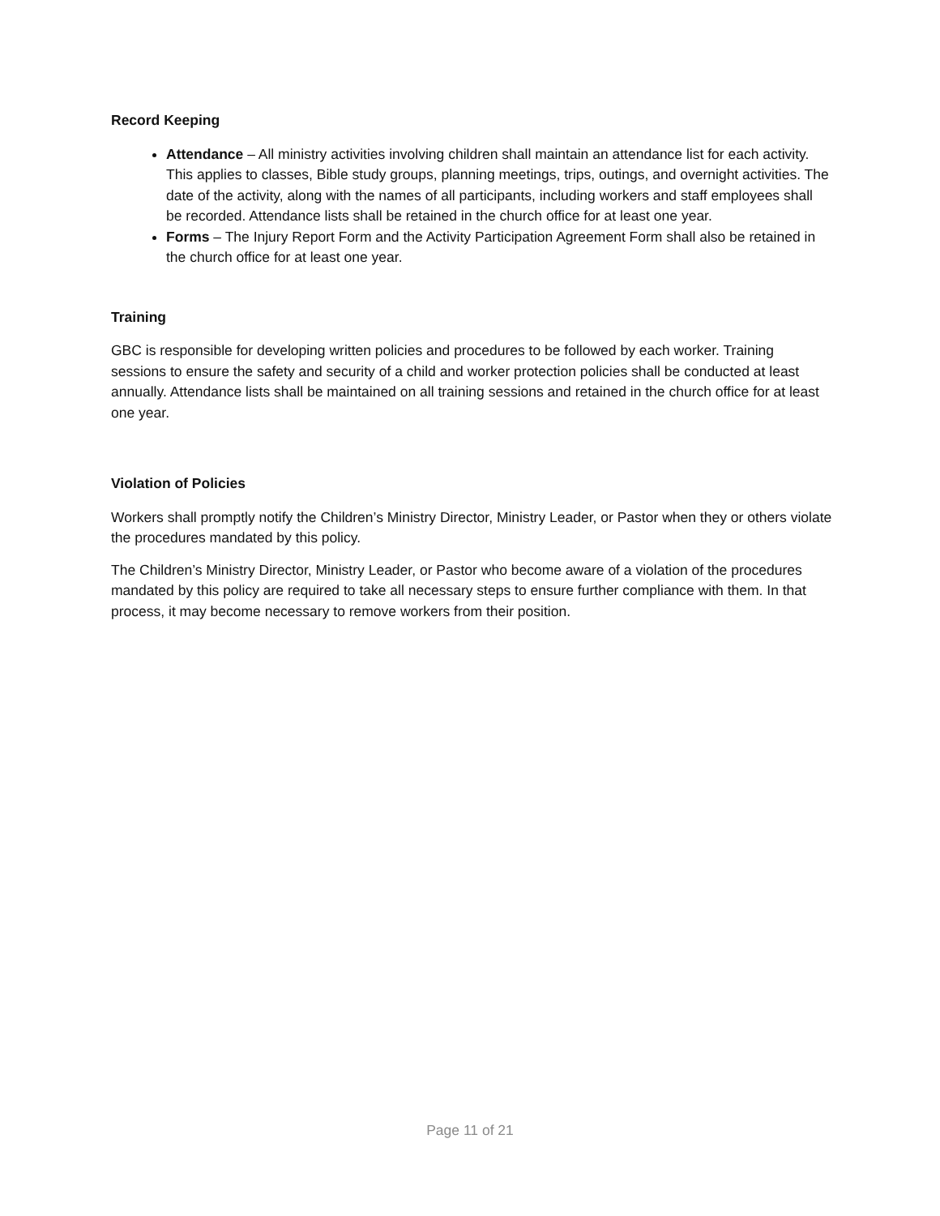Record Keeping
Attendance – All ministry activities involving children shall maintain an attendance list for each activity. This applies to classes, Bible study groups, planning meetings, trips, outings, and overnight activities. The date of the activity, along with the names of all participants, including workers and staff employees shall be recorded. Attendance lists shall be retained in the church office for at least one year.
Forms – The Injury Report Form and the Activity Participation Agreement Form shall also be retained in the church office for at least one year.
Training
GBC is responsible for developing written policies and procedures to be followed by each worker. Training sessions to ensure the safety and security of a child and worker protection policies shall be conducted at least annually. Attendance lists shall be maintained on all training sessions and retained in the church office for at least one year.
Violation of Policies
Workers shall promptly notify the Children’s Ministry Director, Ministry Leader, or Pastor when they or others violate the procedures mandated by this policy.
The Children’s Ministry Director, Ministry Leader, or Pastor who become aware of a violation of the procedures mandated by this policy are required to take all necessary steps to ensure further compliance with them. In that process, it may become necessary to remove workers from their position.
Page 11 of 21